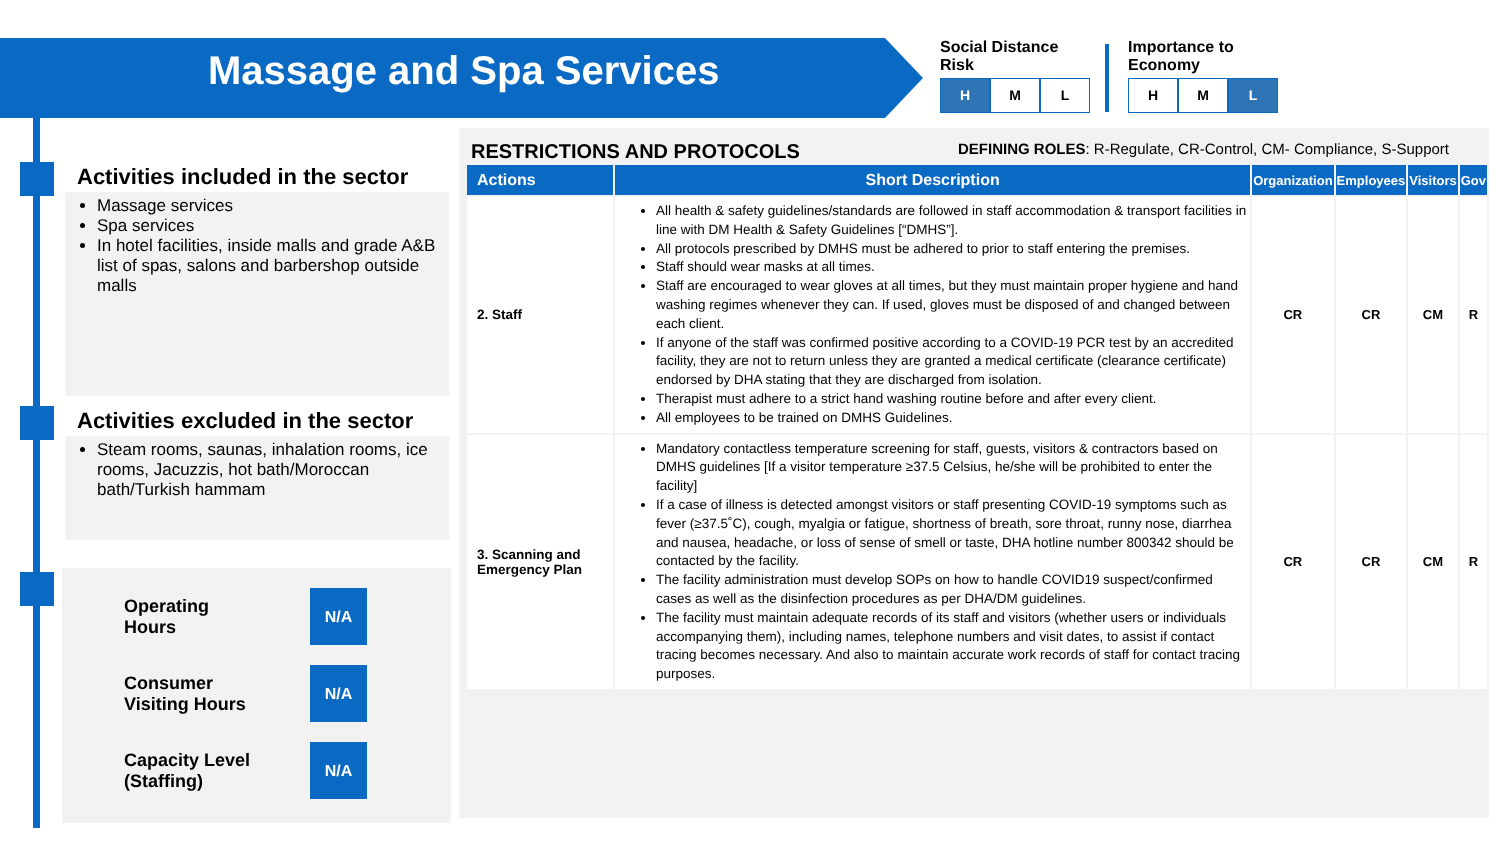Massage and Spa Services
Social Distance
Risk
H M L
Importance to
Economy
H M L
Activities included in the sector
Massage services
Spa services
In hotel facilities, inside malls and grade A&B list of spas, salons and barbershop outside malls
Activities excluded in the sector
Steam rooms, saunas, inhalation rooms, ice rooms, Jacuzzis, hot bath/Moroccan bath/Turkish hammam
Operating
Hours
N/A
Consumer
Visiting Hours
N/A
Capacity Level
(Staffing)
N/A
RESTRICTIONS AND PROTOCOLS DEFINING ROLES: R-Regulate, CR-Control, CM- Compliance, S-Support
| Actions | Short Description | Organization | Employees | Visitors | Gov |
| --- | --- | --- | --- | --- | --- |
| 2. Staff | All health & safety guidelines/standards are followed in staff accommodation & transport facilities in line with DM Health & Safety Guidelines [“DMHS”]. All protocols prescribed by DMHS must be adhered to prior to staff entering the premises. Staff should wear masks at all times. Staff are encouraged to wear gloves at all times, but they must maintain proper hygiene and hand washing regimes whenever they can. If used, gloves must be disposed of and changed between each client. If anyone of the staff was confirmed positive according to a COVID-19 PCR test by an accredited facility, they are not to return unless they are granted a medical certificate (clearance certificate) endorsed by DHA stating that they are discharged from isolation. Therapist must adhere to a strict hand washing routine before and after every client. All employees to be trained on DMHS Guidelines. | CR | CR | CM | R |
| 3. Scanning and Emergency Plan | Mandatory contactless temperature screening for staff, guests, visitors & contractors based on DMHS guidelines [If a visitor temperature ≥37.5 Celsius, he/she will be prohibited to enter the facility] If a case of illness is detected amongst visitors or staff presenting COVID-19 symptoms such as fever (≥37.5˚C), cough, myalgia or fatigue, shortness of breath, sore throat, runny nose, diarrhea and nausea, headache, or loss of sense of smell or taste, DHA hotline number 800342 should be contacted by the facility. The facility administration must develop SOPs on how to handle COVID19 suspect/confirmed cases as well as the disinfection procedures as per DHA/DM guidelines. The facility must maintain adequate records of its staff and visitors (whether users or individuals accompanying them), including names, telephone numbers and visit dates, to assist if contact tracing becomes necessary. And also to maintain accurate work records of staff for contact tracing purposes. | CR | CR | CM | R |